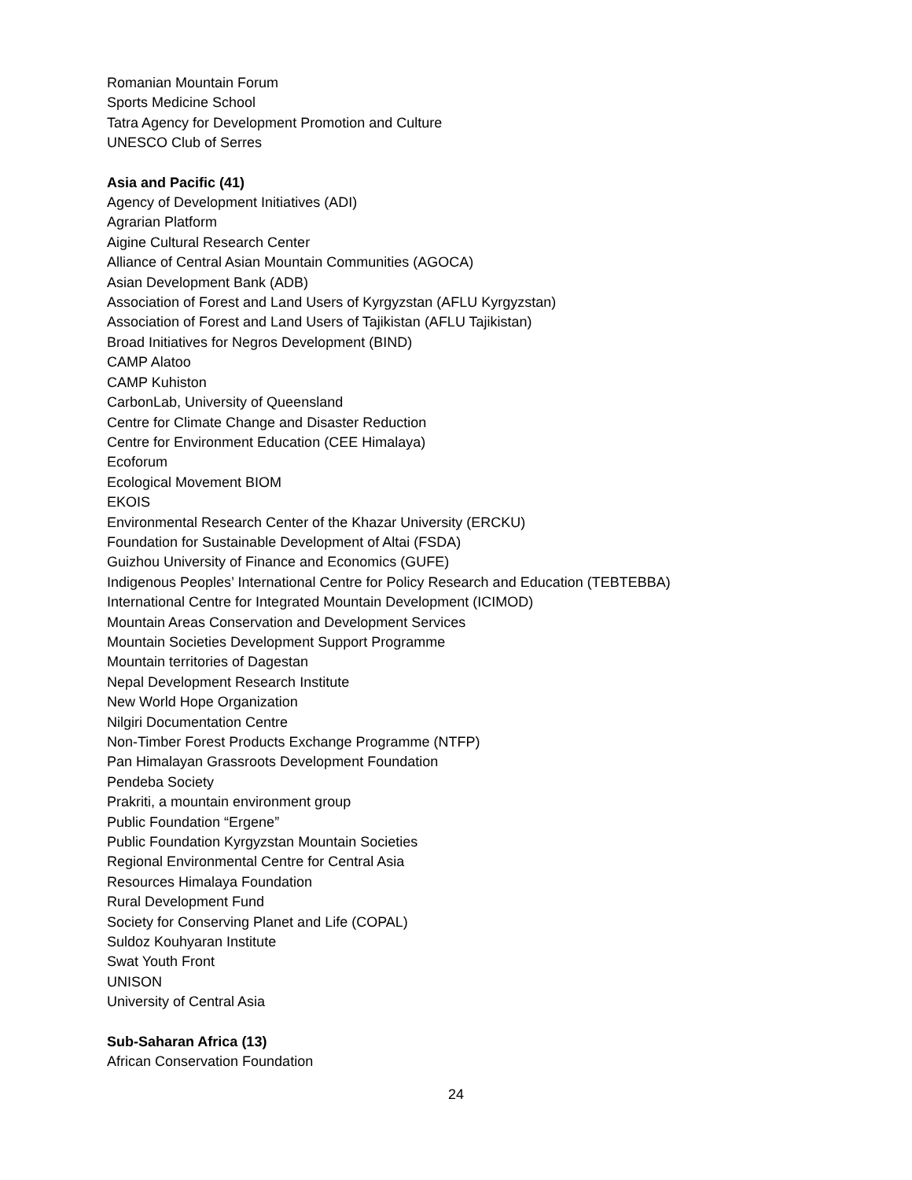Romanian Mountain Forum
Sports Medicine School
Tatra Agency for Development Promotion and Culture
UNESCO Club of Serres
Asia and Pacific (41)
Agency of Development Initiatives (ADI)
Agrarian Platform
Aigine Cultural Research Center
Alliance of Central Asian Mountain Communities (AGOCA)
Asian Development Bank (ADB)
Association of Forest and Land Users of Kyrgyzstan (AFLU Kyrgyzstan)
Association of Forest and Land Users of Tajikistan (AFLU Tajikistan)
Broad Initiatives for Negros Development (BIND)
CAMP Alatoo
CAMP Kuhiston
CarbonLab, University of Queensland
Centre for Climate Change and Disaster Reduction
Centre for Environment Education (CEE Himalaya)
Ecoforum
Ecological Movement BIOM
EKOIS
Environmental Research Center of the Khazar University (ERCKU)
Foundation for Sustainable Development of Altai (FSDA)
Guizhou University of Finance and Economics (GUFE)
Indigenous Peoples’ International Centre for Policy Research and Education (TEBTEBBA)
International Centre for Integrated Mountain Development (ICIMOD)
Mountain Areas Conservation and Development Services
Mountain Societies Development Support Programme
Mountain territories of Dagestan
Nepal Development Research Institute
New World Hope Organization
Nilgiri Documentation Centre
Non-Timber Forest Products Exchange Programme (NTFP)
Pan Himalayan Grassroots Development Foundation
Pendeba Society
Prakriti, a mountain environment group
Public Foundation “Ergene”
Public Foundation Kyrgyzstan Mountain Societies
Regional Environmental Centre for Central Asia
Resources Himalaya Foundation
Rural Development Fund
Society for Conserving Planet and Life (COPAL)
Suldoz Kouhyaran Institute
Swat Youth Front
UNISON
University of Central Asia
Sub-Saharan Africa (13)
African Conservation Foundation
24